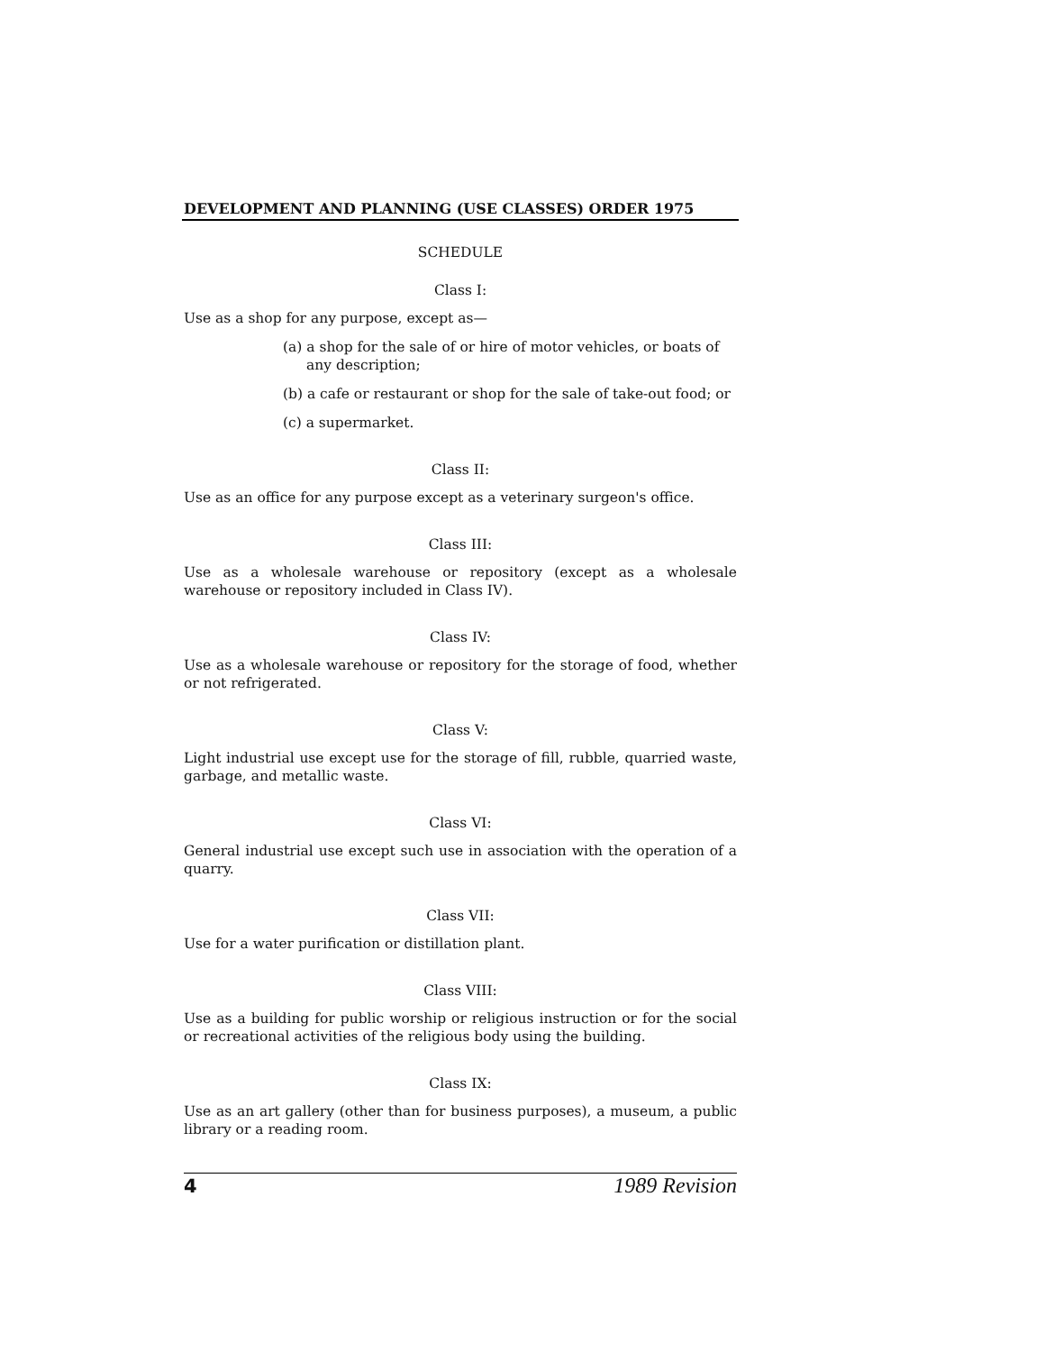DEVELOPMENT AND PLANNING (USE CLASSES) ORDER 1975
SCHEDULE
Class I:
Use as a shop for any purpose, except as—
(a) a shop for the sale of or hire of motor vehicles, or boats of any description;
(b) a cafe or restaurant or shop for the sale of take-out food; or
(c) a supermarket.
Class II:
Use as an office for any purpose except as a veterinary surgeon's office.
Class III:
Use as a wholesale warehouse or repository (except as a wholesale warehouse or repository included in Class IV).
Class IV:
Use as a wholesale warehouse or repository for the storage of food, whether or not refrigerated.
Class V:
Light industrial use except use for the storage of fill, rubble, quarried waste, garbage, and metallic waste.
Class VI:
General industrial use except such use in association with the operation of a quarry.
Class VII:
Use for a water purification or distillation plant.
Class VIII:
Use as a building for public worship or religious instruction or for the social or recreational activities of the religious body using the building.
Class IX:
Use as an art gallery (other than for business purposes), a museum, a public library or a reading room.
4 1989 Revision